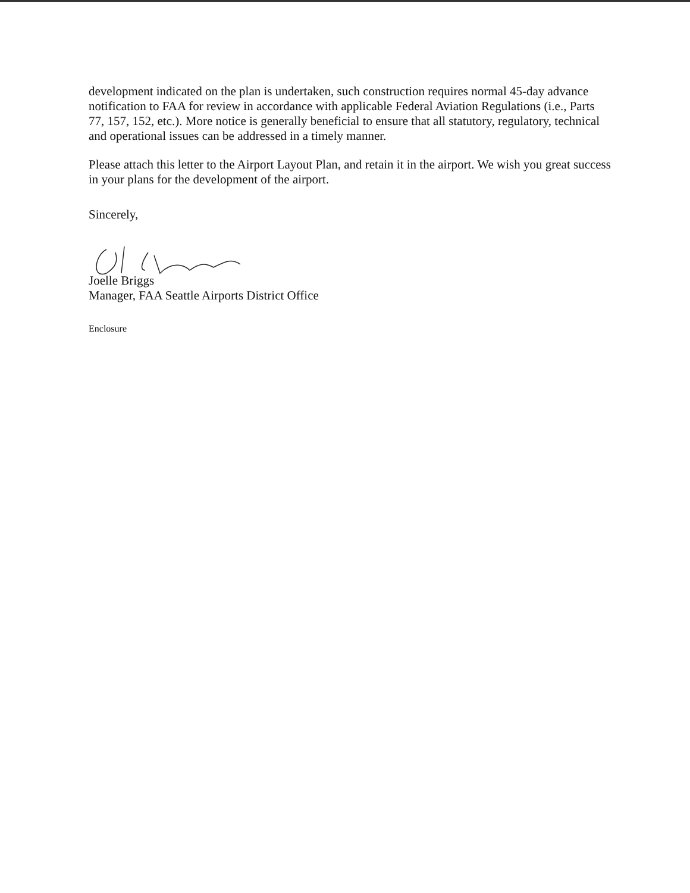development indicated on the plan is undertaken, such construction requires normal 45-day advance notification to FAA for review in accordance with applicable Federal Aviation Regulations (i.e., Parts 77, 157, 152, etc.). More notice is generally beneficial to ensure that all statutory, regulatory, technical and operational issues can be addressed in a timely manner.
Please attach this letter to the Airport Layout Plan, and retain it in the airport. We wish you great success in your plans for the development of the airport.
Sincerely,
Joelle Briggs
Manager, FAA Seattle Airports District Office
Enclosure